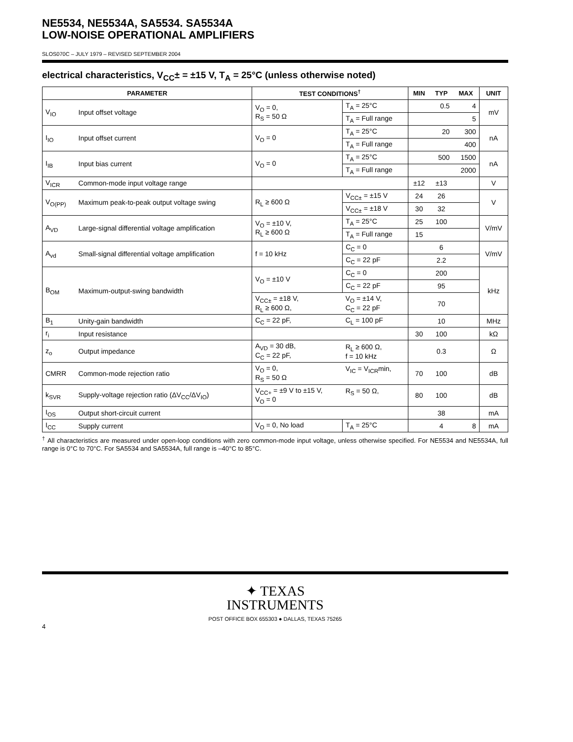NE5534, NE5534A, SA5534. SA5534A
LOW-NOISE OPERATIONAL AMPLIFIERS
SLOS070C – JULY 1979 – REVISED SEPTEMBER 2004
electrical characteristics, V<sub>CC</sub>± = ±15 V, T<sub>A</sub> = 25°C (unless otherwise noted)
| PARAMETER | | TEST CONDITIONS<sup>†</sup> | | MIN | TYP | MAX | UNIT |
| --- | --- | --- | --- | --- | --- | --- | --- |
| V<sub>IO</sub> | Input offset voltage | V<sub>O</sub> = 0, R<sub>S</sub> = 50 Ω | T<sub>A</sub> = 25°C | | 0.5 | 4 | mV |
| | | | T<sub>A</sub> = Full range | | | 5 | |
| I<sub>IO</sub> | Input offset current | V<sub>O</sub> = 0 | T<sub>A</sub> = 25°C | | 20 | 300 | nA |
| | | | T<sub>A</sub> = Full range | | | 400 | |
| I<sub>IB</sub> | Input bias current | V<sub>O</sub> = 0 | T<sub>A</sub> = 25°C | | 500 | 1500 | nA |
| | | | T<sub>A</sub> = Full range | | | 2000 | |
| V<sub>ICR</sub> | Common-mode input voltage range | | | ±12 | ±13 | | V |
| V<sub>O(PP)</sub> | Maximum peak-to-peak output voltage swing | R<sub>L</sub> ≥ 600 Ω | V<sub>CC±</sub> = ±15 V | 24 | 26 | | V |
| | | | V<sub>CC±</sub> = ±18 V | 30 | 32 | | |
| A<sub>VD</sub> | Large-signal differential voltage amplification | V<sub>O</sub> = ±10 V, R<sub>L</sub> ≥ 600 Ω | T<sub>A</sub> = 25°C | 25 | 100 | | V/mV |
| | | | T<sub>A</sub> = Full range | 15 | | | |
| A<sub>vd</sub> | Small-signal differential voltage amplification | f = 10 kHz | C<sub>C</sub> = 0 | | 6 | | V/mV |
| | | | C<sub>C</sub> = 22 pF | | 2.2 | | |
| B<sub>OM</sub> | Maximum-output-swing bandwidth | V<sub>O</sub> = ±10 V | C<sub>C</sub> = 0 | | 200 | | kHz |
| | | | C<sub>C</sub> = 22 pF | | 95 | | |
| | | V<sub>CC±</sub> = ±18 V, R<sub>L</sub> ≥ 600 Ω, | V<sub>O</sub> = ±14 V, C<sub>C</sub> = 22 pF | | 70 | | |
| B<sub>1</sub> | Unity-gain bandwidth | C<sub>C</sub> = 22 pF, | C<sub>L</sub> = 100 pF | | 10 | | MHz |
| r<sub>i</sub> | Input resistance | | | 30 | 100 | | kΩ |
| z<sub>o</sub> | Output impedance | A<sub>VD</sub> = 30 dB, C<sub>C</sub> = 22 pF, | R<sub>L</sub> ≥ 600 Ω, f = 10 kHz | | 0.3 | | Ω |
| CMRR | Common-mode rejection ratio | V<sub>O</sub> = 0, R<sub>S</sub> = 50 Ω | V<sub>IC</sub> = V<sub>ICR</sub>min, | 70 | 100 | | dB |
| k<sub>SVR</sub> | Supply-voltage rejection ratio (ΔV<sub>CC</sub>/ΔV<sub>IO</sub>) | V<sub>CC+</sub> = ±9 V to ±15 V, V<sub>O</sub> = 0 | R<sub>S</sub> = 50 Ω, | 80 | 100 | | dB |
| I<sub>OS</sub> | Output short-circuit current | | | | 38 | | mA |
| I<sub>CC</sub> | Supply current | V<sub>O</sub> = 0, No load | T<sub>A</sub> = 25°C | | 4 | 8 | mA |
<sup>†</sup> All characteristics are measured under open-loop conditions with zero common-mode input voltage, unless otherwise specified. For NE5534 and NE5534A, full range is 0°C to 70°C. For SA5534 and SA5534A, full range is –40°C to 85°C.
✦ TEXAS
INSTRUMENTS
POST OFFICE BOX 655303 ● DALLAS, TEXAS 75265
4